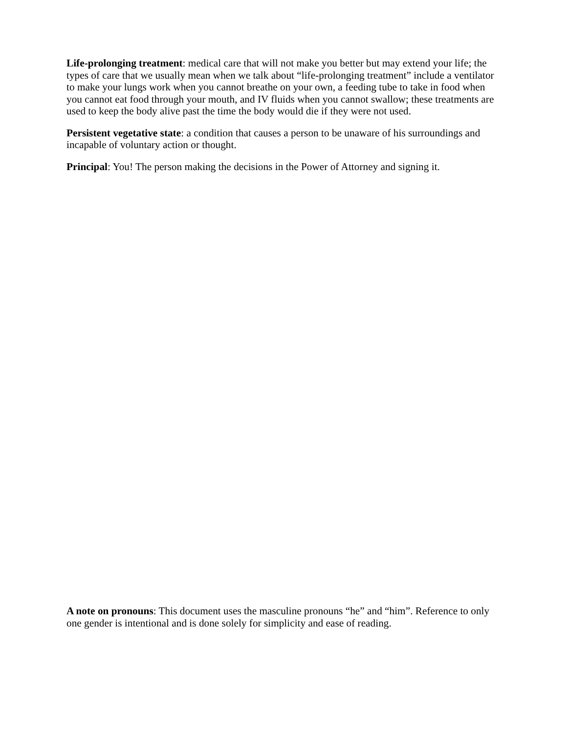Life-prolonging treatment: medical care that will not make you better but may extend your life; the types of care that we usually mean when we talk about “life-prolonging treatment” include a ventilator to make your lungs work when you cannot breathe on your own, a feeding tube to take in food when you cannot eat food through your mouth, and IV fluids when you cannot swallow; these treatments are used to keep the body alive past the time the body would die if they were not used.
Persistent vegetative state: a condition that causes a person to be unaware of his surroundings and incapable of voluntary action or thought.
Principal: You! The person making the decisions in the Power of Attorney and signing it.
A note on pronouns: This document uses the masculine pronouns “he” and “him”. Reference to only one gender is intentional and is done solely for simplicity and ease of reading.